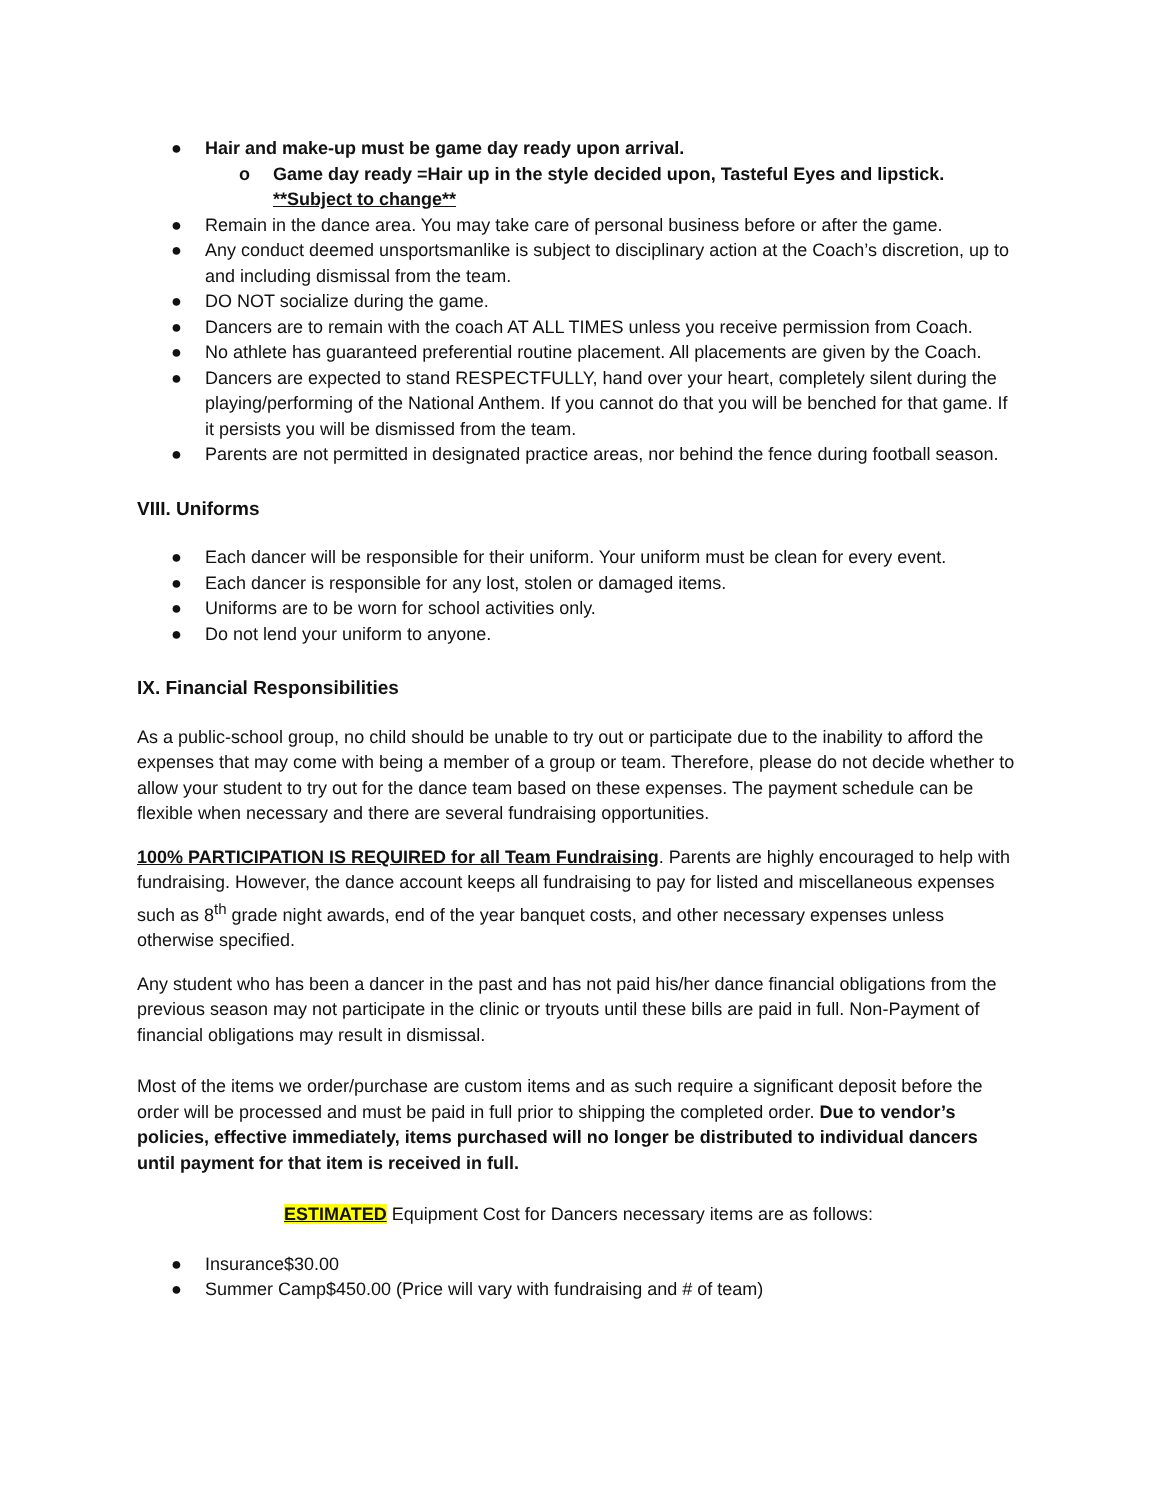● Hair and make-up must be game day ready upon arrival.
o Game day ready =Hair up in the style decided upon, Tasteful Eyes and lipstick. **Subject to change**
● Remain in the dance area. You may take care of personal business before or after the game.
● Any conduct deemed unsportsmanlike is subject to disciplinary action at the Coach’s discretion, up to and including dismissal from the team.
● DO NOT socialize during the game.
● Dancers are to remain with the coach AT ALL TIMES unless you receive permission from Coach.
● No athlete has guaranteed preferential routine placement. All placements are given by the Coach.
● Dancers are expected to stand RESPECTFULLY, hand over your heart, completely silent during the playing/performing of the National Anthem. If you cannot do that you will be benched for that game. If it persists you will be dismissed from the team.
● Parents are not permitted in designated practice areas, nor behind the fence during football season.
VIII. Uniforms
● Each dancer will be responsible for their uniform. Your uniform must be clean for every event.
● Each dancer is responsible for any lost, stolen or damaged items.
● Uniforms are to be worn for school activities only.
● Do not lend your uniform to anyone.
IX. Financial Responsibilities
As a public-school group, no child should be unable to try out or participate due to the inability to afford the expenses that may come with being a member of a group or team. Therefore, please do not decide whether to allow your student to try out for the dance team based on these expenses. The payment schedule can be flexible when necessary and there are several fundraising opportunities.
100% PARTICIPATION IS REQUIRED for all Team Fundraising. Parents are highly encouraged to help with fundraising. However, the dance account keeps all fundraising to pay for listed and miscellaneous expenses such as 8<sup>th</sup> grade night awards, end of the year banquet costs, and other necessary expenses unless otherwise specified.
Any student who has been a dancer in the past and has not paid his/her dance financial obligations from the previous season may not participate in the clinic or tryouts until these bills are paid in full. Non-Payment of financial obligations may result in dismissal.
Most of the items we order/purchase are custom items and as such require a significant deposit before the order will be processed and must be paid in full prior to shipping the completed order. Due to vendor’s policies, effective immediately, items purchased will no longer be distributed to individual dancers until payment for that item is received in full.
ESTIMATED Equipment Cost for Dancers necessary items are as follows:
● Insurance $30.00
● Summer Camp $450.00 (Price will vary with fundraising and # of team)